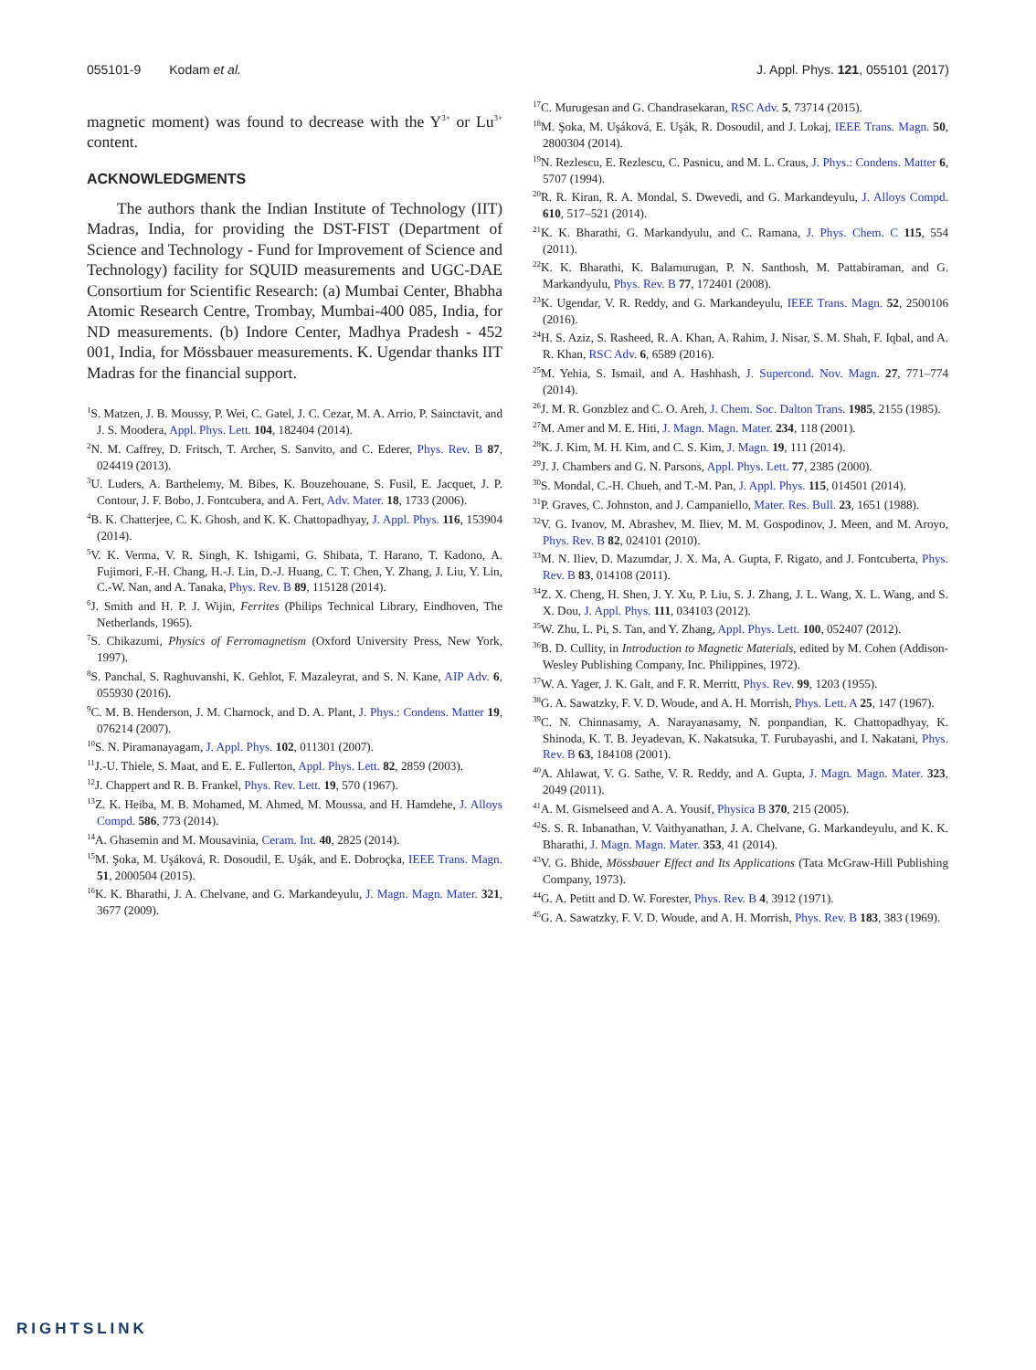055101-9 Kodam et al. J. Appl. Phys. 121, 055101 (2017)
magnetic moment) was found to decrease with the Y<sup>3+</sup> or Lu<sup>3+</sup> content.
ACKNOWLEDGMENTS
The authors thank the Indian Institute of Technology (IIT) Madras, India, for providing the DST-FIST (Department of Science and Technology - Fund for Improvement of Science and Technology) facility for SQUID measurements and UGC-DAE Consortium for Scientific Research: (a) Mumbai Center, Bhabha Atomic Research Centre, Trombay, Mumbai-400 085, India, for ND measurements. (b) Indore Center, Madhya Pradesh - 452 001, India, for Mössbauer measurements. K. Ugendar thanks IIT Madras for the financial support.
<sup>1</sup> S. Matzen, J. B. Moussy, P. Wei, C. Gatel, J. C. Cezar, M. A. Arrio, P. Sainctavit, and J. S. Moodera, Appl. Phys. Lett. 104, 182404 (2014).
<sup>2</sup> N. M. Caffrey, D. Fritsch, T. Archer, S. Sanvito, and C. Ederer, Phys. Rev. B 87, 024419 (2013).
<sup>3</sup> U. Luders, A. Barthelemy, M. Bibes, K. Bouzehouane, S. Fusil, E. Jacquet, J. P. Contour, J. F. Bobo, J. Fontcubera, and A. Fert, Adv. Mater. 18, 1733 (2006).
<sup>4</sup> B. K. Chatterjee, C. K. Ghosh, and K. K. Chattopadhyay, J. Appl. Phys. 116, 153904 (2014).
<sup>5</sup> V. K. Verma, V. R. Singh, K. Ishigami, G. Shibata, T. Harano, T. Kadono, A. Fujimori, F.-H. Chang, H.-J. Lin, D.-J. Huang, C. T. Chen, Y. Zhang, J. Liu, Y. Lin, C.-W. Nan, and A. Tanaka, Phys. Rev. B 89, 115128 (2014).
<sup>6</sup> J. Smith and H. P. J. Wijin, Ferrites (Philips Technical Library, Eindhoven, The Netherlands, 1965).
<sup>7</sup> S. Chikazumi, Physics of Ferromagnetism (Oxford University Press, New York, 1997).
<sup>8</sup> S. Panchal, S. Raghuvanshi, K. Gehlot, F. Mazaleyrat, and S. N. Kane, AIP Adv. 6, 055930 (2016).
<sup>9</sup>C. M. B. Henderson, J. M. Charnock, and D. A. Plant, J. Phys.: Condens. Matter 19, 076214 (2007).
<sup>10</sup> S. N. Piramanayagam, J. Appl. Phys. 102, 011301 (2007).
<sup>11</sup> J.-U. Thiele, S. Maat, and E. E. Fullerton, Appl. Phys. Lett. 82, 2859 (2003).
<sup>12</sup> J. Chappert and R. B. Frankel, Phys. Rev. Lett. 19, 570 (1967).
<sup>13</sup> Z. K. Heiba, M. B. Mohamed, M. Ahmed, M. Moussa, and H. Hamdehe, J. Alloys Compd. 586, 773 (2014).
<sup>14</sup> A. Ghasemin and M. Mousavinia, Ceram. Int. 40, 2825 (2014).
<sup>15</sup> M. Şoka, M. Uşáková, R. Dosoudil, E. Uşák, and E. Dobroçka, IEEE Trans. Magn. 51, 2000504 (2015).
<sup>16</sup> K. K. Bharathi, J. A. Chelvane, and G. Markandeyulu, J. Magn. Magn. Mater. 321, 3677 (2009).
<sup>17</sup>C. Murugesan and G. Chandrasekaran, RSC Adv. 5, 73714 (2015).
<sup>18</sup> M. Şoka, M. Uşáková, E. Uşák, R. Dosoudil, and J. Lokaj, IEEE Trans. Magn. 50, 2800304 (2014).
<sup>19</sup>N. Rezlescu, E. Rezlescu, C. Pasnicu, and M. L. Craus, J. Phys.: Condens. Matter 6, 5707 (1994).
<sup>20</sup> R. R. Kiran, R. A. Mondal, S. Dwevedi, and G. Markandeyulu, J. Alloys Compd. 610, 517–521 (2014).
<sup>21</sup>K. K. Bharathi, G. Markandyulu, and C. Ramana, J. Phys. Chem. C 115, 554 (2011).
<sup>22</sup>K. K. Bharathi, K. Balamurugan, P. N. Santhosh, M. Pattabiraman, and G. Markandyulu, Phys. Rev. B 77, 172401 (2008).
<sup>23</sup>K. Ugendar, V. R. Reddy, and G. Markandeyulu, IEEE Trans. Magn. 52, 2500106 (2016).
<sup>24</sup>H. S. Aziz, S. Rasheed, R. A. Khan, A. Rahim, J. Nisar, S. M. Shah, F. Iqbal, and A. R. Khan, RSC Adv. 6, 6589 (2016).
<sup>25</sup> M. Yehia, S. Ismail, and A. Hashhash, J. Supercond. Nov. Magn. 27, 771–774 (2014).
<sup>26</sup> J. M. R. Gonzblez and C. O. Areh, J. Chem. Soc. Dalton Trans. 1985, 2155 (1985).
<sup>27</sup> M. Amer and M. E. Hiti, J. Magn. Magn. Mater. 234, 118 (2001).
<sup>28</sup>K. J. Kim, M. H. Kim, and C. S. Kim, J. Magn. 19, 111 (2014).
<sup>29</sup> J. J. Chambers and G. N. Parsons, Appl. Phys. Lett. 77, 2385 (2000).
<sup>30</sup>S. Mondal, C.-H. Chueh, and T.-M. Pan, J. Appl. Phys. 115, 014501 (2014).
<sup>31</sup>P. Graves, C. Johnston, and J. Campaniello, Mater. Res. Bull. 23, 1651 (1988).
<sup>32</sup>V. G. Ivanov, M. Abrashev, M. Iliev, M. M. Gospodinov, J. Meen, and M. Aroyo, Phys. Rev. B 82, 024101 (2010).
<sup>33</sup> M. N. Iliev, D. Mazumdar, J. X. Ma, A. Gupta, F. Rigato, and J. Fontcuberta, Phys. Rev. B 83, 014108 (2011).
<sup>34</sup> Z. X. Cheng, H. Shen, J. Y. Xu, P. Liu, S. J. Zhang, J. L. Wang, X. L. Wang, and S. X. Dou, J. Appl. Phys. 111, 034103 (2012).
<sup>35</sup> W. Zhu, L. Pi, S. Tan, and Y. Zhang, Appl. Phys. Lett. 100, 052407 (2012).
<sup>36</sup>B. D. Cullity, in Introduction to Magnetic Materials, edited by M. Cohen (Addison-Wesley Publishing Company, Inc. Philippines, 1972).
<sup>37</sup> W. A. Yager, J. K. Galt, and F. R. Merritt, Phys. Rev. 99, 1203 (1955).
<sup>38</sup> G. A. Sawatzky, F. V. D. Woude, and A. H. Morrish, Phys. Lett. A 25, 147 (1967).
<sup>39</sup>C. N. Chinnasamy, A. Narayanasamy, N. ponpandian, K. Chattopadhyay, K. Shinoda, K. T. B. Jeyadevan, K. Nakatsuka, T. Furubayashi, and I. Nakatani, Phys. Rev. B 63, 184108 (2001).
<sup>40</sup> A. Ahlawat, V. G. Sathe, V. R. Reddy, and A. Gupta, J. Magn. Magn. Mater. 323, 2049 (2011).
<sup>41</sup> A. M. Gismelseed and A. A. Yousif, Physica B 370, 215 (2005).
<sup>42</sup>S. S. R. Inbanathan, V. Vaithyanathan, J. A. Chelvane, G. Markandeyulu, and K. K. Bharathi, J. Magn. Magn. Mater. 353, 41 (2014).
<sup>43</sup>V. G. Bhide, Mössbauer Effect and Its Applications (Tata McGraw-Hill Publishing Company, 1973).
<sup>44</sup> G. A. Petitt and D. W. Forester, Phys. Rev. B 4, 3912 (1971).
<sup>45</sup> G. A. Sawatzky, F. V. D. Woude, and A. H. Morrish, Phys. Rev. B 183, 383 (1969).
RIGHTSLINK